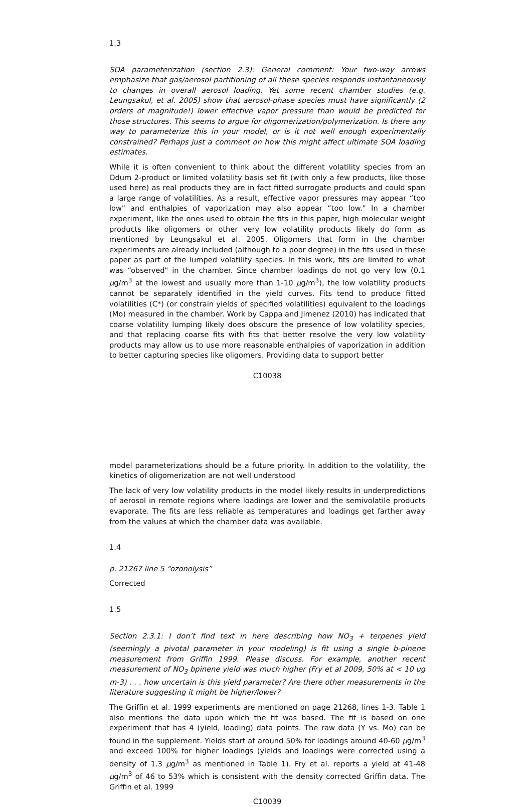1.3
SOA parameterization (section 2.3): General comment: Your two-way arrows emphasize that gas/aerosol partitioning of all these species responds instantaneously to changes in overall aerosol loading. Yet some recent chamber studies (e.g. Leungsakul, et al. 2005) show that aerosol-phase species must have significantly (2 orders of magnitude!) lower effective vapor pressure than would be predicted for those structures. This seems to argue for oligomerization/polymerization. Is there any way to parameterize this in your model, or is it not well enough experimentally constrained? Perhaps just a comment on how this might affect ultimate SOA loading estimates.
While it is often convenient to think about the different volatility species from an Odum 2-product or limited volatility basis set fit (with only a few products, like those used here) as real products they are in fact fitted surrogate products and could span a large range of volatilities. As a result, effective vapor pressures may appear “too low" and enthalpies of vaporization may also appear “too low." In a chamber experiment, like the ones used to obtain the fits in this paper, high molecular weight products like oligomers or other very low volatility products likely do form as mentioned by Leungsakul et al. 2005. Oligomers that form in the chamber experiments are already included (although to a poor degree) in the fits used in these paper as part of the lumped volatility species. In this work, fits are limited to what was “observed" in the chamber. Since chamber loadings do not go very low (0.1 μg/m<sup>3</sup> at the lowest and usually more than 1-10 μg/m<sup>3</sup>), the low volatility products cannot be separately identified in the yield curves. Fits tend to produce fitted volatilities (C*) (or constrain yields of specified volatilities) equivalent to the loadings (Mo) measured in the chamber. Work by Cappa and Jimenez (2010) has indicated that coarse volatility lumping likely does obscure the presence of low volatility species, and that replacing coarse fits with fits that better resolve the very low volatility products may allow us to use more reasonable enthalpies of vaporization in addition to better capturing species like oligomers. Providing data to support better
C10038
model parameterizations should be a future priority. In addition to the volatility, the kinetics of oligomerization are not well understood
The lack of very low volatility products in the model likely results in underpredictions of aerosol in remote regions where loadings are lower and the semivolatile products evaporate. The fits are less reliable as temperatures and loadings get farther away from the values at which the chamber data was available.
1.4
p. 21267 line 5 “ozonolysis”
Corrected
1.5
Section 2.3.1: I don’t find text in here describing how NO<sub>3</sub> + terpenes yield (seemingly a pivotal parameter in your modeling) is fit using a single b-pinene measurement from Griffin 1999. Please discuss. For example, another recent measurement of NO<sub>3</sub> bpinene yield was much higher (Fry et al 2009, 50% at < 10 ug m-3) . . . how uncertain is this yield parameter? Are there other measurements in the literature suggesting it might be higher/lower?
The Griffin et al. 1999 experiments are mentioned on page 21268, lines 1-3. Table 1 also mentions the data upon which the fit was based. The fit is based on one experiment that has 4 (yield, loading) data points. The raw data (Y vs. Mo) can be found in the supplement. Yields start at around 50% for loadings around 40-60 μg/m<sup>3</sup> and exceed 100% for higher loadings (yields and loadings were corrected using a density of 1.3 μg/m<sup>3</sup> as mentioned in Table 1). Fry et al. reports a yield at 41-48 μg/m<sup>3</sup> of 46 to 53% which is consistent with the density corrected Griffin data. The Griffin et al. 1999
C10039